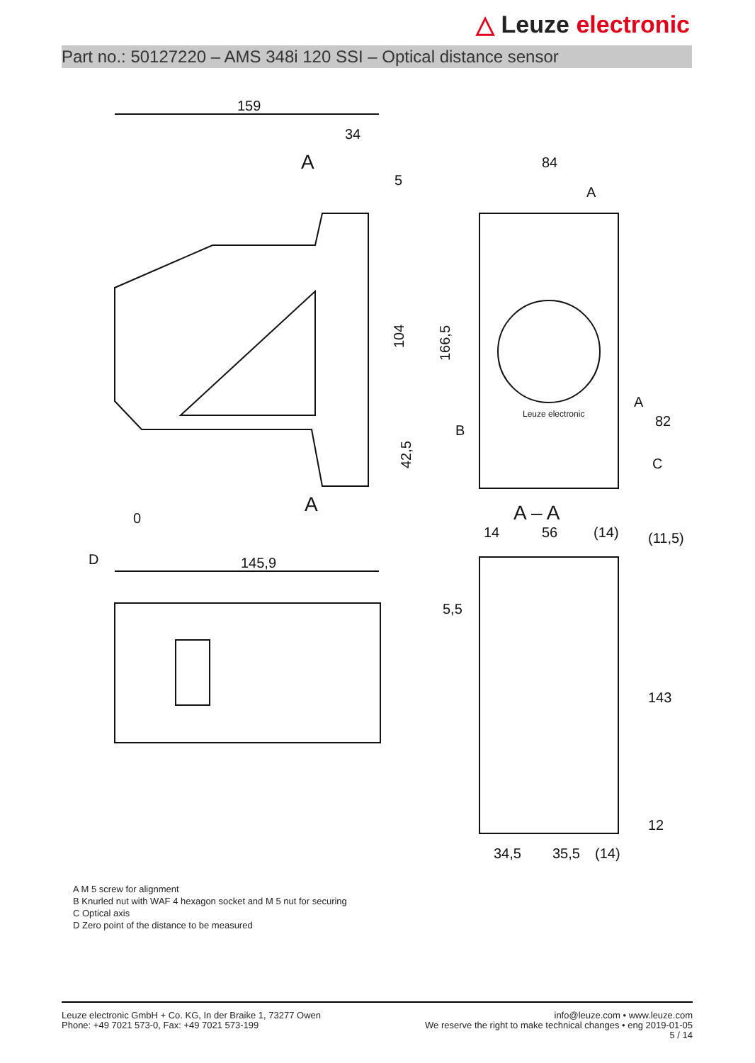△ Leuze electronic
Part no.: 50127220 – AMS 348i 120 SSI – Optical distance sensor
159
34
5
A
104
42,5
A
0
D
145,9
84
166,5
82
B
C
A
A
Leuze electronic
A – A
14
56
(14)
(11,5)
5,5
143
12
34,5
35,5
(14)
A M 5 screw for alignment
B Knurled nut with WAF 4 hexagon socket and M 5 nut for securing
C Optical axis
D Zero point of the distance to be measured
Leuze electronic GmbH + Co. KG, In der Braike 1, 73277 Owen
Phone: +49 7021 573-0, Fax: +49 7021 573-199
info@leuze.com • www.leuze.com
We reserve the right to make technical changes • eng 2019-01-05
5 / 14